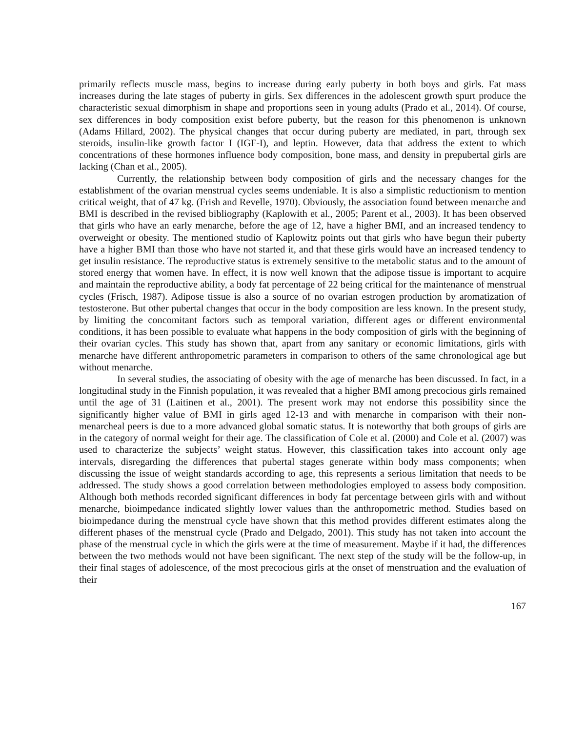primarily reflects muscle mass, begins to increase during early puberty in both boys and girls. Fat mass increases during the late stages of puberty in girls. Sex differences in the adolescent growth spurt produce the characteristic sexual dimorphism in shape and proportions seen in young adults (Prado et al., 2014). Of course, sex differences in body composition exist before puberty, but the reason for this phenomenon is unknown (Adams Hillard, 2002). The physical changes that occur during puberty are mediated, in part, through sex steroids, insulin-like growth factor I (IGF-I), and leptin. However, data that address the extent to which concentrations of these hormones influence body composition, bone mass, and density in prepubertal girls are lacking (Chan et al., 2005).
Currently, the relationship between body composition of girls and the necessary changes for the establishment of the ovarian menstrual cycles seems undeniable. It is also a simplistic reductionism to mention critical weight, that of 47 kg. (Frish and Revelle, 1970). Obviously, the association found between menarche and BMI is described in the revised bibliography (Kaplowith et al., 2005; Parent et al., 2003). It has been observed that girls who have an early menarche, before the age of 12, have a higher BMI, and an increased tendency to overweight or obesity. The mentioned studio of Kaplowitz points out that girls who have begun their puberty have a higher BMI than those who have not started it, and that these girls would have an increased tendency to get insulin resistance. The reproductive status is extremely sensitive to the metabolic status and to the amount of stored energy that women have. In effect, it is now well known that the adipose tissue is important to acquire and maintain the reproductive ability, a body fat percentage of 22 being critical for the maintenance of menstrual cycles (Frisch, 1987). Adipose tissue is also a source of no ovarian estrogen production by aromatization of testosterone. But other pubertal changes that occur in the body composition are less known. In the present study, by limiting the concomitant factors such as temporal variation, different ages or different environmental conditions, it has been possible to evaluate what happens in the body composition of girls with the beginning of their ovarian cycles. This study has shown that, apart from any sanitary or economic limitations, girls with menarche have different anthropometric parameters in comparison to others of the same chronological age but without menarche.
In several studies, the associating of obesity with the age of menarche has been discussed. In fact, in a longitudinal study in the Finnish population, it was revealed that a higher BMI among precocious girls remained until the age of 31 (Laitinen et al., 2001). The present work may not endorse this possibility since the significantly higher value of BMI in girls aged 12-13 and with menarche in comparison with their non-menarcheal peers is due to a more advanced global somatic status. It is noteworthy that both groups of girls are in the category of normal weight for their age. The classification of Cole et al. (2000) and Cole et al. (2007) was used to characterize the subjects’ weight status. However, this classification takes into account only age intervals, disregarding the differences that pubertal stages generate within body mass components; when discussing the issue of weight standards according to age, this represents a serious limitation that needs to be addressed. The study shows a good correlation between methodologies employed to assess body composition. Although both methods recorded significant differences in body fat percentage between girls with and without menarche, bioimpedance indicated slightly lower values than the anthropometric method. Studies based on bioimpedance during the menstrual cycle have shown that this method provides different estimates along the different phases of the menstrual cycle (Prado and Delgado, 2001). This study has not taken into account the phase of the menstrual cycle in which the girls were at the time of measurement. Maybe if it had, the differences between the two methods would not have been significant. The next step of the study will be the follow-up, in their final stages of adolescence, of the most precocious girls at the onset of menstruation and the evaluation of their
167